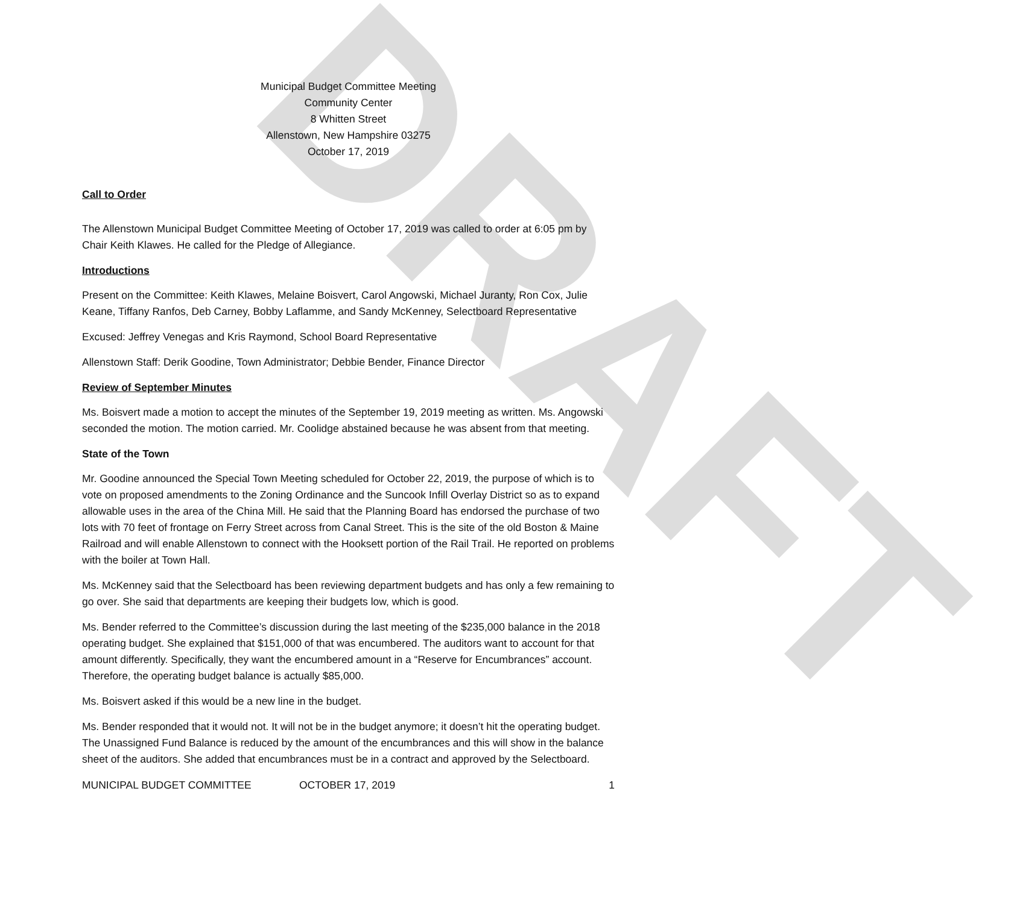DRAFT
Municipal Budget Committee Meeting
Community Center
8 Whitten Street
Allenstown, New Hampshire 03275
October 17, 2019
Call to Order
The Allenstown Municipal Budget Committee Meeting of October 17, 2019 was called to order at 6:05 pm by Chair Keith Klawes. He called for the Pledge of Allegiance.
Introductions
Present on the Committee: Keith Klawes, Melaine Boisvert, Carol Angowski, Michael Juranty, Ron Cox, Julie Keane, Tiffany Ranfos, Deb Carney, Bobby Laflamme, and Sandy McKenney, Selectboard Representative
Excused: Jeffrey Venegas and Kris Raymond, School Board Representative
Allenstown Staff: Derik Goodine, Town Administrator; Debbie Bender, Finance Director
Review of September Minutes
Ms. Boisvert made a motion to accept the minutes of the September 19, 2019 meeting as written. Ms. Angowski seconded the motion. The motion carried. Mr. Coolidge abstained because he was absent from that meeting.
State of the Town
Mr. Goodine announced the Special Town Meeting scheduled for October 22, 2019, the purpose of which is to vote on proposed amendments to the Zoning Ordinance and the Suncook Infill Overlay District so as to expand allowable uses in the area of the China Mill. He said that the Planning Board has endorsed the purchase of two lots with 70 feet of frontage on Ferry Street across from Canal Street. This is the site of the old Boston & Maine Railroad and will enable Allenstown to connect with the Hooksett portion of the Rail Trail. He reported on problems with the boiler at Town Hall.
Ms. McKenney said that the Selectboard has been reviewing department budgets and has only a few remaining to go over. She said that departments are keeping their budgets low, which is good.
Ms. Bender referred to the Committee’s discussion during the last meeting of the $235,000 balance in the 2018 operating budget. She explained that $151,000 of that was encumbered. The auditors want to account for that amount differently. Specifically, they want the encumbered amount in a “Reserve for Encumbrances” account. Therefore, the operating budget balance is actually $85,000.
Ms. Boisvert asked if this would be a new line in the budget.
Ms. Bender responded that it would not. It will not be in the budget anymore; it doesn’t hit the operating budget. The Unassigned Fund Balance is reduced by the amount of the encumbrances and this will show in the balance sheet of the auditors. She added that encumbrances must be in a contract and approved by the Selectboard.
MUNICIPAL BUDGET COMMITTEE OCTOBER 17, 2019 1